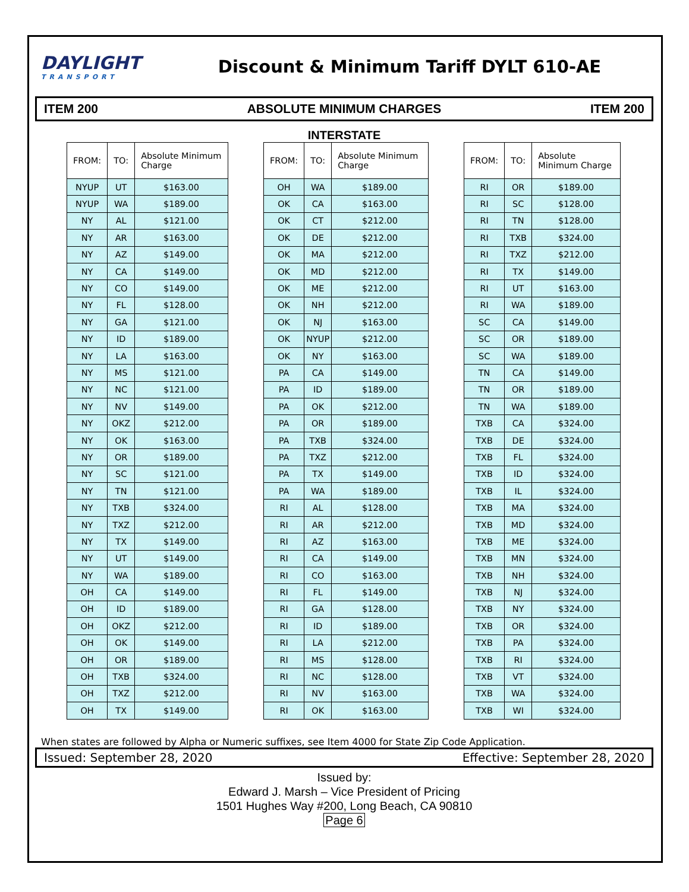DAYLIGHT
TRANSPORT
Discount & Minimum Tariff DYLT 610-AE
ITEM 200 ABSOLUTE MINIMUM CHARGES ITEM 200
INTERSTATE
| FROM: | TO: | Absolute Minimum Charge |
| --- | --- | --- |
| NYUP | UT | $163.00 |
| NYUP | WA | $189.00 |
| NY | AL | $121.00 |
| NY | AR | $163.00 |
| NY | AZ | $149.00 |
| NY | CA | $149.00 |
| NY | CO | $149.00 |
| NY | FL | $128.00 |
| NY | GA | $121.00 |
| NY | ID | $189.00 |
| NY | LA | $163.00 |
| NY | MS | $121.00 |
| NY | NC | $121.00 |
| NY | NV | $149.00 |
| NY | OKZ | $212.00 |
| NY | OK | $163.00 |
| NY | OR | $189.00 |
| NY | SC | $121.00 |
| NY | TN | $121.00 |
| NY | TXB | $324.00 |
| NY | TXZ | $212.00 |
| NY | TX | $149.00 |
| NY | UT | $149.00 |
| NY | WA | $189.00 |
| OH | CA | $149.00 |
| OH | ID | $189.00 |
| OH | OKZ | $212.00 |
| OH | OK | $149.00 |
| OH | OR | $189.00 |
| OH | TXB | $324.00 |
| OH | TXZ | $212.00 |
| OH | TX | $149.00 |
| FROM: | TO: | Absolute Minimum Charge |
| --- | --- | --- |
| OH | WA | $189.00 |
| OK | CA | $163.00 |
| OK | CT | $212.00 |
| OK | DE | $212.00 |
| OK | MA | $212.00 |
| OK | MD | $212.00 |
| OK | ME | $212.00 |
| OK | NH | $212.00 |
| OK | NJ | $163.00 |
| OK | NYUP | $212.00 |
| OK | NY | $163.00 |
| PA | CA | $149.00 |
| PA | ID | $189.00 |
| PA | OK | $212.00 |
| PA | OR | $189.00 |
| PA | TXB | $324.00 |
| PA | TXZ | $212.00 |
| PA | TX | $149.00 |
| PA | WA | $189.00 |
| RI | AL | $128.00 |
| RI | AR | $212.00 |
| RI | AZ | $163.00 |
| RI | CA | $149.00 |
| RI | CO | $163.00 |
| RI | FL | $149.00 |
| RI | GA | $128.00 |
| RI | ID | $189.00 |
| RI | LA | $212.00 |
| RI | MS | $128.00 |
| RI | NC | $128.00 |
| RI | NV | $163.00 |
| RI | OK | $163.00 |
| FROM: | TO: | Absolute Minimum Charge |
| --- | --- | --- |
| RI | OR | $189.00 |
| RI | SC | $128.00 |
| RI | TN | $128.00 |
| RI | TXB | $324.00 |
| RI | TXZ | $212.00 |
| RI | TX | $149.00 |
| RI | UT | $163.00 |
| RI | WA | $189.00 |
| SC | CA | $149.00 |
| SC | OR | $189.00 |
| SC | WA | $189.00 |
| TN | CA | $149.00 |
| TN | OR | $189.00 |
| TN | WA | $189.00 |
| TXB | CA | $324.00 |
| TXB | DE | $324.00 |
| TXB | FL | $324.00 |
| TXB | ID | $324.00 |
| TXB | IL | $324.00 |
| TXB | MA | $324.00 |
| TXB | MD | $324.00 |
| TXB | ME | $324.00 |
| TXB | MN | $324.00 |
| TXB | NH | $324.00 |
| TXB | NJ | $324.00 |
| TXB | NY | $324.00 |
| TXB | OR | $324.00 |
| TXB | PA | $324.00 |
| TXB | RI | $324.00 |
| TXB | VT | $324.00 |
| TXB | WA | $324.00 |
| TXB | WI | $324.00 |
When states are followed by Alpha or Numeric suffixes, see Item 4000 for State Zip Code Application.
Issued: September 28, 2020 Effective: September 28, 2020
Issued by:
Edward J. Marsh – Vice President of Pricing
1501 Hughes Way #200, Long Beach, CA 90810
Page 6